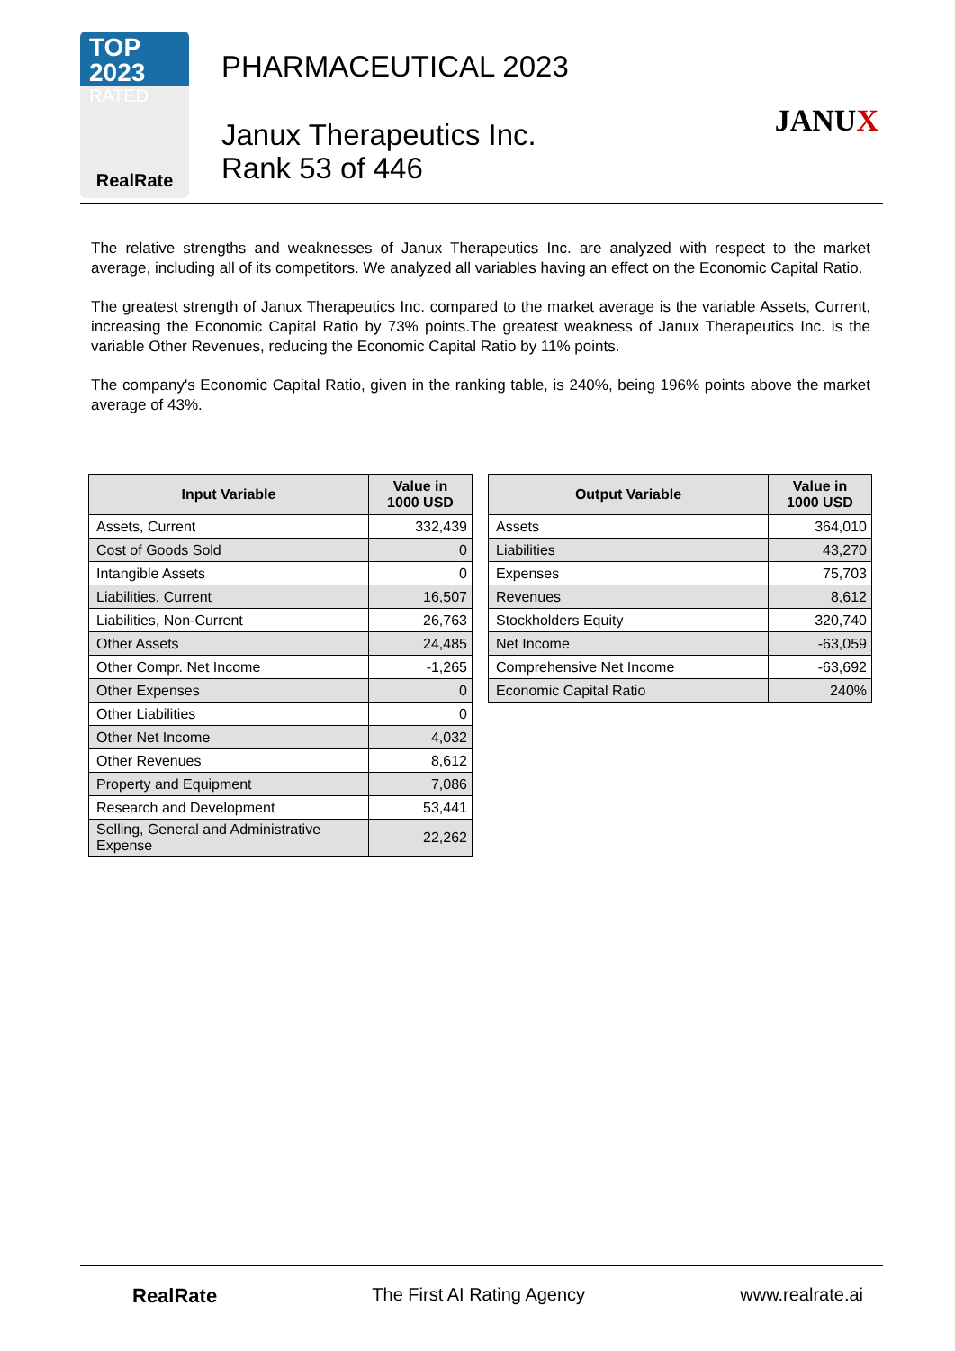TOP 2023
RATED
RealRate
PHARMACEUTICAL 2023
Janux Therapeutics Inc.
Rank 53 of 446
JANUX
The relative strengths and weaknesses of Janux Therapeutics Inc. are analyzed with respect to the market average, including all of its competitors. We analyzed all variables having an effect on the Economic Capital Ratio.
The greatest strength of Janux Therapeutics Inc. compared to the market average is the variable Assets, Current, increasing the Economic Capital Ratio by 73% points.The greatest weakness of Janux Therapeutics Inc. is the variable Other Revenues, reducing the Economic Capital Ratio by 11% points.
The company's Economic Capital Ratio, given in the ranking table, is 240%, being 196% points above the market average of 43%.
| Input Variable | Value in 1000 USD |
| --- | --- |
| Assets, Current | 332,439 |
| Cost of Goods Sold | 0 |
| Intangible Assets | 0 |
| Liabilities, Current | 16,507 |
| Liabilities, Non-Current | 26,763 |
| Other Assets | 24,485 |
| Other Compr. Net Income | -1,265 |
| Other Expenses | 0 |
| Other Liabilities | 0 |
| Other Net Income | 4,032 |
| Other Revenues | 8,612 |
| Property and Equipment | 7,086 |
| Research and Development | 53,441 |
| Selling, General and Administrative Expense | 22,262 |
| Output Variable | Value in 1000 USD |
| --- | --- |
| Assets | 364,010 |
| Liabilities | 43,270 |
| Expenses | 75,703 |
| Revenues | 8,612 |
| Stockholders Equity | 320,740 |
| Net Income | -63,059 |
| Comprehensive Net Income | -63,692 |
| Economic Capital Ratio | 240% |
RealRate The First AI Rating Agency www.realrate.ai